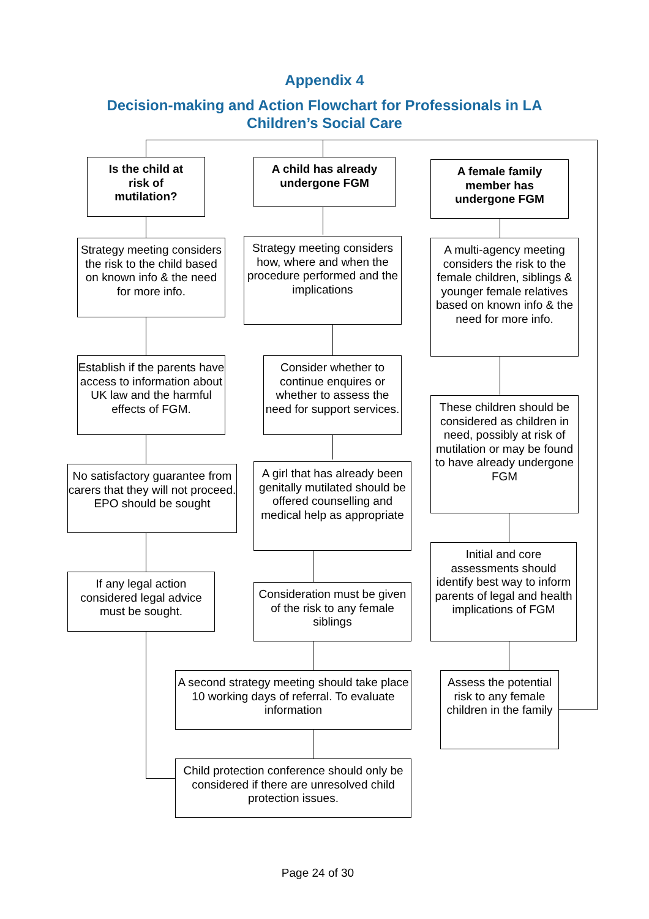Appendix 4
Decision-making and Action Flowchart for Professionals in LA
Children’s Social Care
Is the child at
risk of
mutilation?
A child has already
undergone FGM
A female family
member has
undergone FGM
Strategy meeting considers the risk to the child based on known info & the need for more info.
Strategy meeting considers how, where and when the procedure performed and the implications
A multi-agency meeting considers the risk to the female children, siblings & younger female relatives based on known info & the need for more info.
Establish if the parents have access to information about UK law and the harmful effects of FGM.
Consider whether to continue enquires or whether to assess the need for support services.
These children should be considered as children in need, possibly at risk of mutilation or may be found to have already undergone FGM
No satisfactory guarantee from carers that they will not proceed. EPO should be sought
A girl that has already been genitally mutilated should be offered counselling and medical help as appropriate
Initial and core assessments should identify best way to inform parents of legal and health implications of FGM
If any legal action considered legal advice must be sought.
Consideration must be given of the risk to any female siblings
A second strategy meeting should take place 10 working days of referral. To evaluate information
Assess the potential risk to any female children in the family
Child protection conference should only be considered if there are unresolved child protection issues.
Page 24 of 30